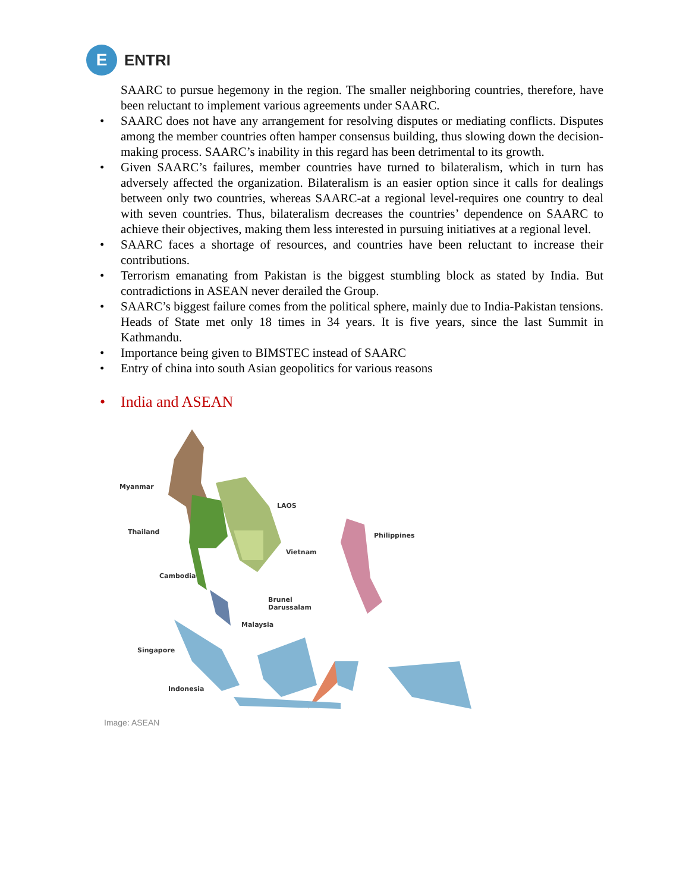E
ENTRI
SAARC to pursue hegemony in the region. The smaller neighboring countries, therefore, have been reluctant to implement various agreements under SAARC.
• SAARC does not have any arrangement for resolving disputes or mediating conflicts. Disputes among the member countries often hamper consensus building, thus slowing down the decision-making process. SAARC’s inability in this regard has been detrimental to its growth.
• Given SAARC’s failures, member countries have turned to bilateralism, which in turn has adversely affected the organization. Bilateralism is an easier option since it calls for dealings between only two countries, whereas SAARC-at a regional level-requires one country to deal with seven countries. Thus, bilateralism decreases the countries’ dependence on SAARC to achieve their objectives, making them less interested in pursuing initiatives at a regional level.
• SAARC faces a shortage of resources, and countries have been reluctant to increase their contributions.
• Terrorism emanating from Pakistan is the biggest stumbling block as stated by India. But contradictions in ASEAN never derailed the Group.
• SAARC’s biggest failure comes from the political sphere, mainly due to India-Pakistan tensions. Heads of State met only 18 times in 34 years. It is five years, since the last Summit in Kathmandu.
• Importance being given to BIMSTEC instead of SAARC
• Entry of china into south Asian geopolitics for various reasons
• India and ASEAN
Myanmar
Thailand
Cambodia
LAOS
Vietnam
Philippines
Brunei
Darussalam
Malaysia
Singapore
Indonesia
Image: ASEAN